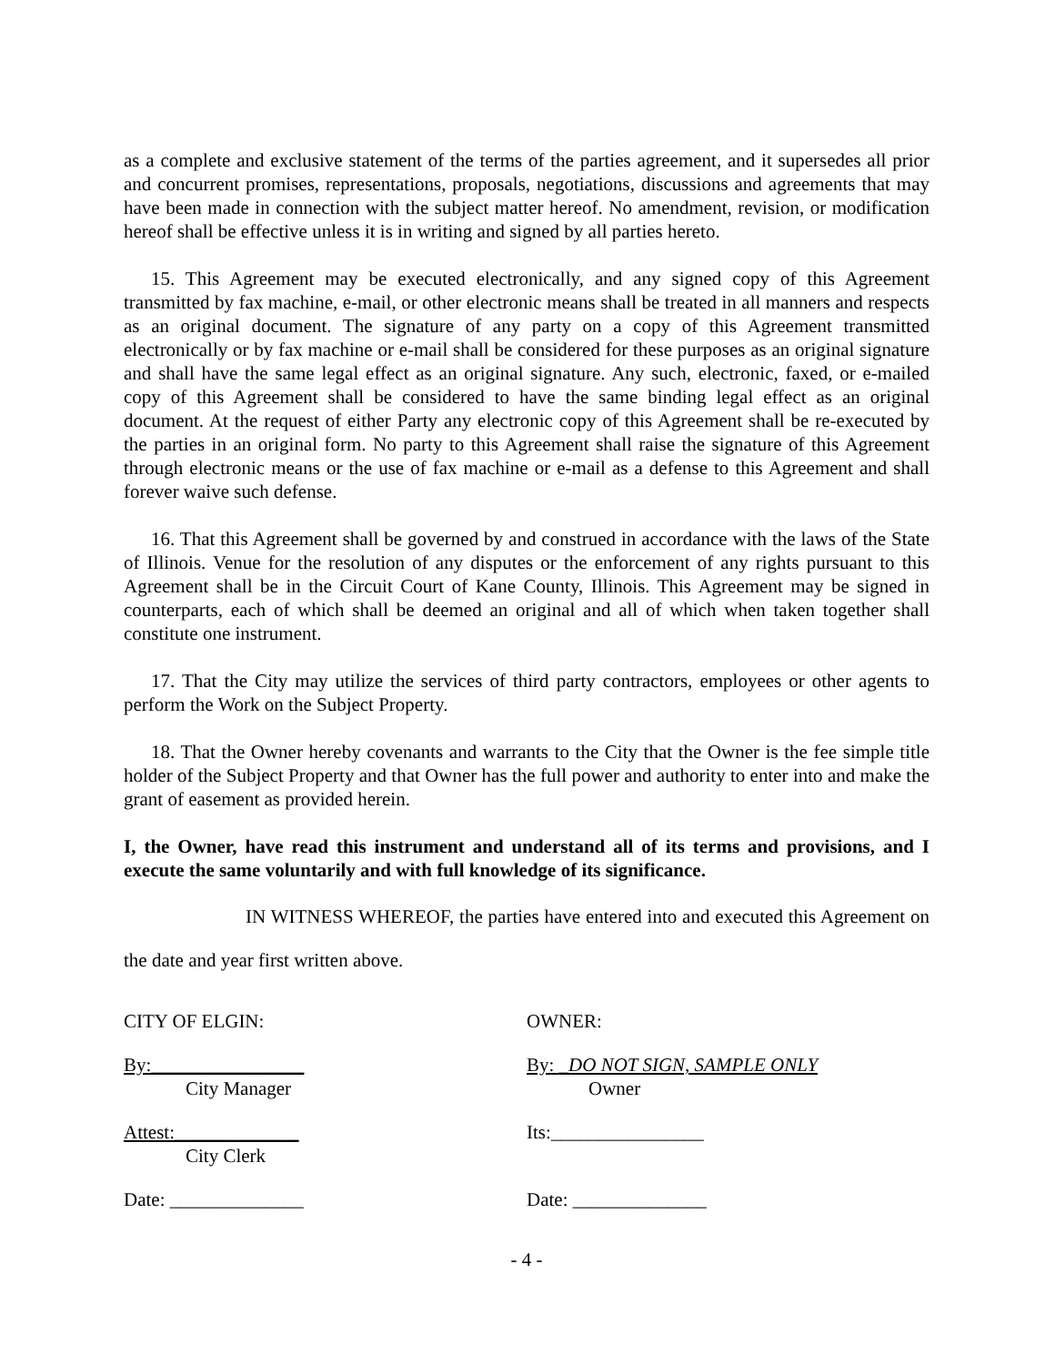as a complete and exclusive statement of the terms of the parties agreement, and it supersedes all prior and concurrent promises, representations, proposals, negotiations, discussions and agreements that may have been made in connection with the subject matter hereof. No amendment, revision, or modification hereof shall be effective unless it is in writing and signed by all parties hereto.
15. This Agreement may be executed electronically, and any signed copy of this Agreement transmitted by fax machine, e-mail, or other electronic means shall be treated in all manners and respects as an original document. The signature of any party on a copy of this Agreement transmitted electronically or by fax machine or e-mail shall be considered for these purposes as an original signature and shall have the same legal effect as an original signature. Any such, electronic, faxed, or e-mailed copy of this Agreement shall be considered to have the same binding legal effect as an original document. At the request of either Party any electronic copy of this Agreement shall be re-executed by the parties in an original form. No party to this Agreement shall raise the signature of this Agreement through electronic means or the use of fax machine or e-mail as a defense to this Agreement and shall forever waive such defense.
16. That this Agreement shall be governed by and construed in accordance with the laws of the State of Illinois. Venue for the resolution of any disputes or the enforcement of any rights pursuant to this Agreement shall be in the Circuit Court of Kane County, Illinois. This Agreement may be signed in counterparts, each of which shall be deemed an original and all of which when taken together shall constitute one instrument.
17. That the City may utilize the services of third party contractors, employees or other agents to perform the Work on the Subject Property.
18. That the Owner hereby covenants and warrants to the City that the Owner is the fee simple title holder of the Subject Property and that Owner has the full power and authority to enter into and make the grant of easement as provided herein.
I, the Owner, have read this instrument and understand all of its terms and provisions, and I execute the same voluntarily and with full knowledge of its significance.
IN WITNESS WHEREOF, the parties have entered into and executed this Agreement on the date and year first written above.
CITY OF ELGIN: OWNER:
By:________________
City Manager
By: _DO NOT SIGN, SAMPLE ONLY
Owner
Attest:_____________
City Clerk
Its:________________
Date: ______________ Date: ______________
- 4 -